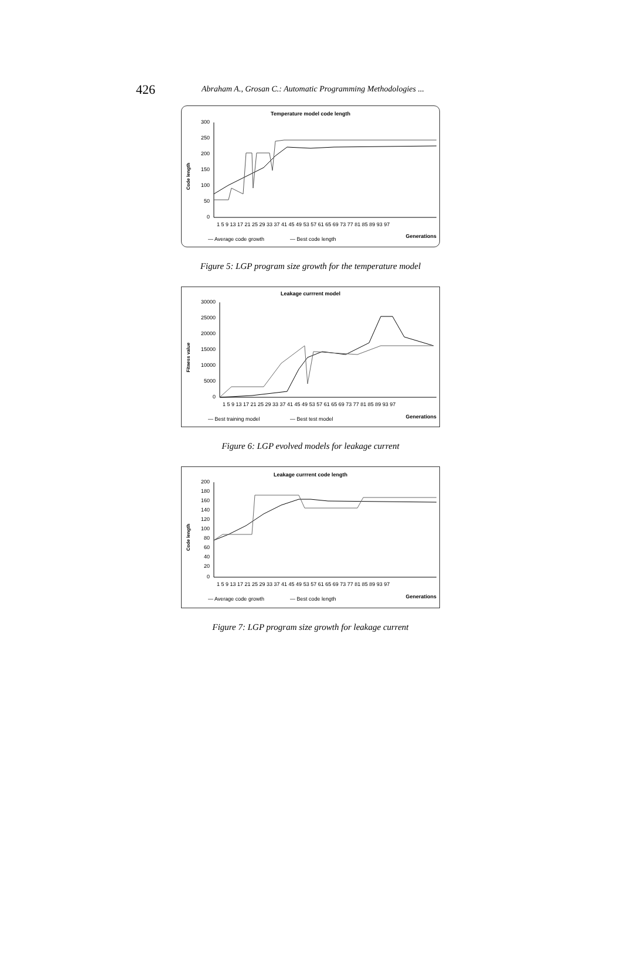426 Abraham A., Grosan C.: Automatic Programming Methodologies ...
Temperature model code length
Code length
300
250
200
150
100
50
0
1 5 9 13 17 21 25 29 33 37 41 45 49 53 57 61 65 69 73 77 81 85 89 93 97
Generations
— Average code growth
— Best code length
Figure 5: LGP program size growth for the temperature model
Leakage currrent model
Fitness value
30000
25000
20000
15000
10000
5000
0
1 5 9 13 17 21 25 29 33 37 41 45 49 53 57 61 65 69 73 77 81 85 89 93 97
Generations
— Best training model
— Best test model
Figure 6: LGP evolved models for leakage current
Leakage currrent code length
Code length
200
180
160
140
120
100
80
60
40
20
0
1 5 9 13 17 21 25 29 33 37 41 45 49 53 57 61 65 69 73 77 81 85 89 93 97
Generations
— Average code growth
— Best code length
Figure 7: LGP program size growth for leakage current